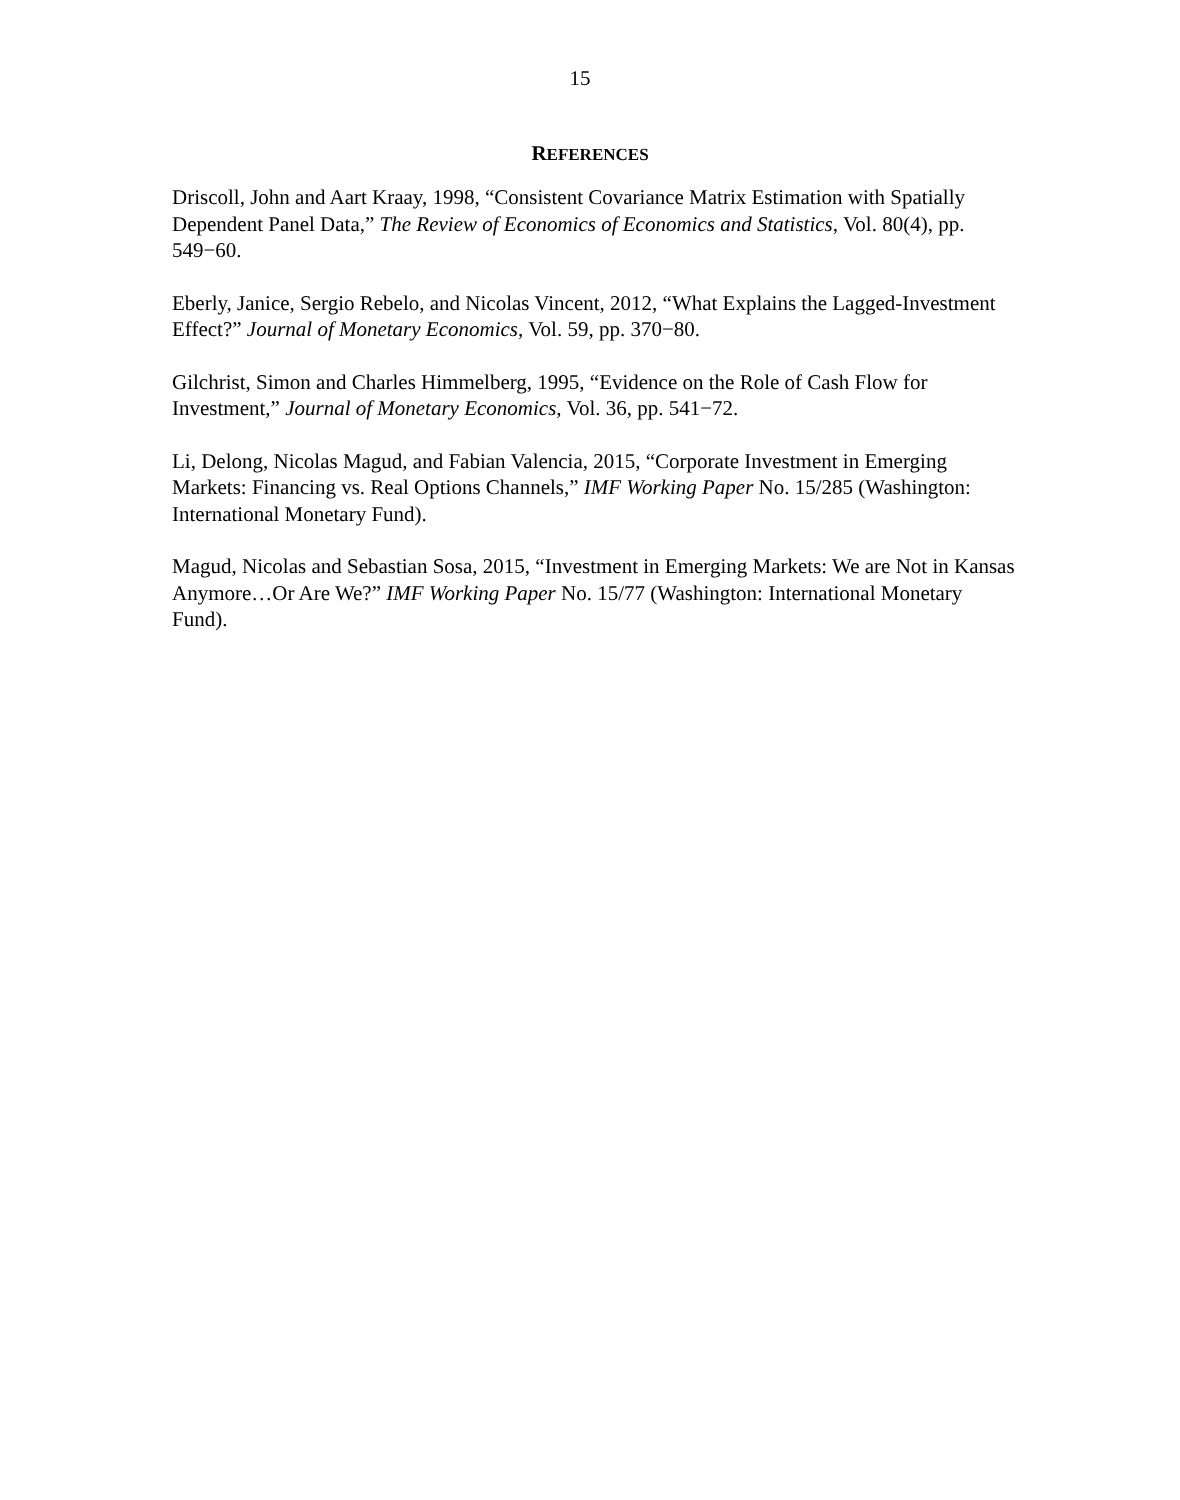15
REFERENCES
Driscoll, John and Aart Kraay, 1998, “Consistent Covariance Matrix Estimation with Spatially Dependent Panel Data,” The Review of Economics of Economics and Statistics, Vol. 80(4), pp. 549−60.
Eberly, Janice, Sergio Rebelo, and Nicolas Vincent, 2012, “What Explains the Lagged-Investment Effect?” Journal of Monetary Economics, Vol. 59, pp. 370−80.
Gilchrist, Simon and Charles Himmelberg, 1995, “Evidence on the Role of Cash Flow for Investment,” Journal of Monetary Economics, Vol. 36, pp. 541−72.
Li, Delong, Nicolas Magud, and Fabian Valencia, 2015, “Corporate Investment in Emerging Markets: Financing vs. Real Options Channels,” IMF Working Paper No. 15/285 (Washington: International Monetary Fund).
Magud, Nicolas and Sebastian Sosa, 2015, “Investment in Emerging Markets: We are Not in Kansas Anymore…Or Are We?” IMF Working Paper No. 15/77 (Washington: International Monetary Fund).